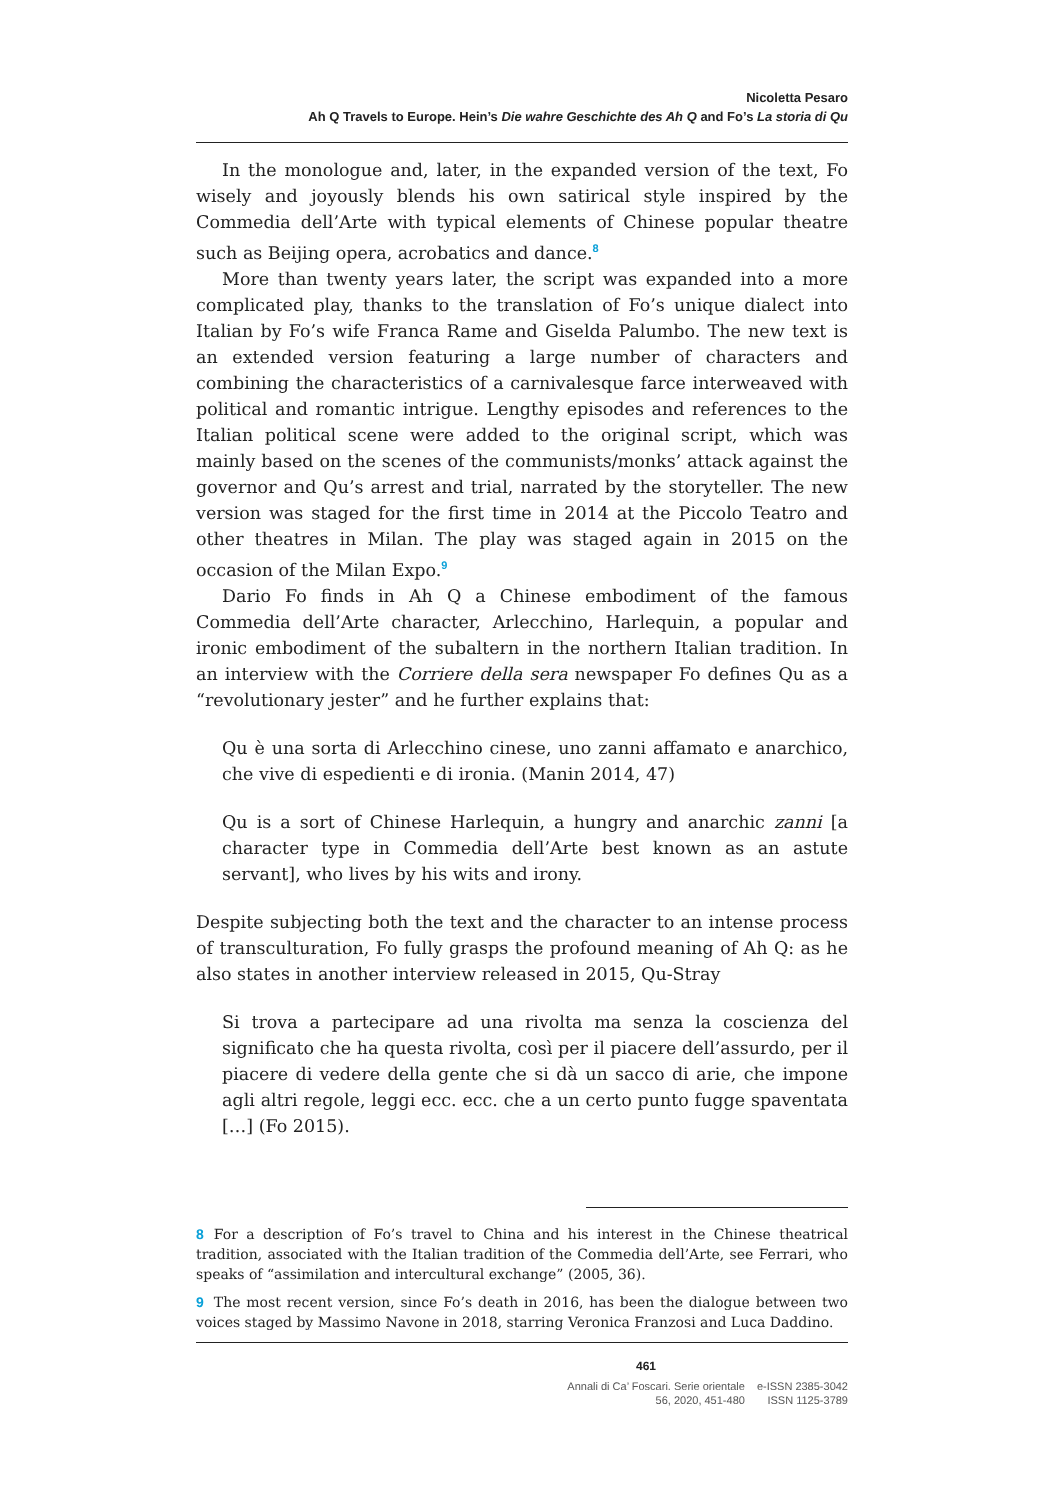Nicoletta Pesaro
Ah Q Travels to Europe. Hein’s Die wahre Geschichte des Ah Q and Fo’s La storia di Qu
In the monologue and, later, in the expanded version of the text, Fo wisely and joyously blends his own satirical style inspired by the Commedia dell’Arte with typical elements of Chinese popular theatre such as Beijing opera, acrobatics and dance.<sup>8</sup>
More than twenty years later, the script was expanded into a more complicated play, thanks to the translation of Fo’s unique dialect into Italian by Fo’s wife Franca Rame and Giselda Palumbo. The new text is an extended version featuring a large number of characters and combining the characteristics of a carnivalesque farce interweaved with political and romantic intrigue. Lengthy episodes and references to the Italian political scene were added to the original script, which was mainly based on the scenes of the communists/monks’ attack against the governor and Qu’s arrest and trial, narrated by the storyteller. The new version was staged for the first time in 2014 at the Piccolo Teatro and other theatres in Milan. The play was staged again in 2015 on the occasion of the Milan Expo.<sup>9</sup>
Dario Fo finds in Ah Q a Chinese embodiment of the famous Commedia dell’Arte character, Arlecchino, Harlequin, a popular and ironic embodiment of the subaltern in the northern Italian tradition. In an interview with the Corriere della sera newspaper Fo defines Qu as a “revolutionary jester” and he further explains that:
Qu è una sorta di Arlecchino cinese, uno zanni affamato e anarchico, che vive di espedienti e di ironia. (Manin 2014, 47)
Qu is a sort of Chinese Harlequin, a hungry and anarchic zanni [a character type in Commedia dell’Arte best known as an astute servant], who lives by his wits and irony.
Despite subjecting both the text and the character to an intense process of transculturation, Fo fully grasps the profound meaning of Ah Q: as he also states in another interview released in 2015, Qu-Stray
Si trova a partecipare ad una rivolta ma senza la coscienza del significato che ha questa rivolta, così per il piacere dell’assurdo, per il piacere di vedere della gente che si dà un sacco di arie, che impone agli altri regole, leggi ecc. ecc. che a un certo punto fugge spaventata […] (Fo 2015).
8 For a description of Fo’s travel to China and his interest in the Chinese theatrical tradition, associated with the Italian tradition of the Commedia dell’Arte, see Ferrari, who speaks of “assimilation and intercultural exchange” (2005, 36).
9 The most recent version, since Fo’s death in 2016, has been the dialogue between two voices staged by Massimo Navone in 2018, starring Veronica Franzosi and Luca Daddino.
461
Annali di Ca’ Foscari. Serie orientale
56, 2020, 451-480
e-ISSN 2385-3042
ISSN 1125-3789